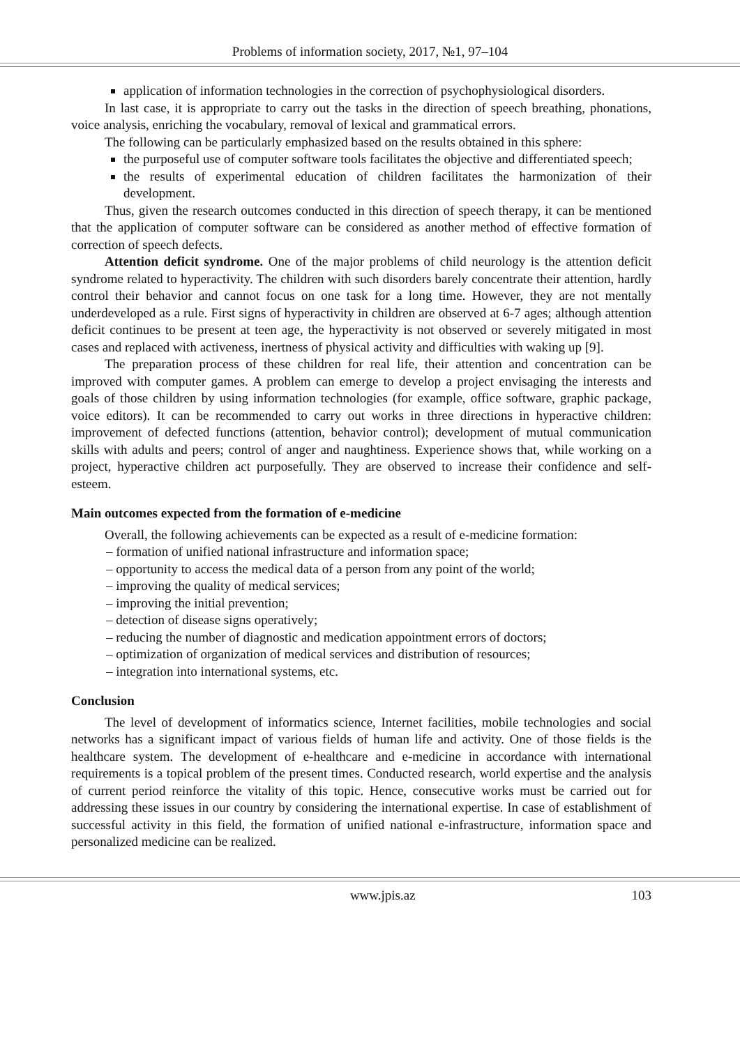Problems of information society, 2017, №1, 97–104
application of information technologies in the correction of psychophysiological disorders.
In last case, it is appropriate to carry out the tasks in the direction of speech breathing, phonations, voice analysis, enriching the vocabulary, removal of lexical and grammatical errors.
The following can be particularly emphasized based on the results obtained in this sphere:
the purposeful use of computer software tools facilitates the objective and differentiated speech;
the results of experimental education of children facilitates the harmonization of their development.
Thus, given the research outcomes conducted in this direction of speech therapy, it can be mentioned that the application of computer software can be considered as another method of effective formation of correction of speech defects.
Attention deficit syndrome. One of the major problems of child neurology is the attention deficit syndrome related to hyperactivity. The children with such disorders barely concentrate their attention, hardly control their behavior and cannot focus on one task for a long time. However, they are not mentally underdeveloped as a rule. First signs of hyperactivity in children are observed at 6-7 ages; although attention deficit continues to be present at teen age, the hyperactivity is not observed or severely mitigated in most cases and replaced with activeness, inertness of physical activity and difficulties with waking up [9].
The preparation process of these children for real life, their attention and concentration can be improved with computer games. A problem can emerge to develop a project envisaging the interests and goals of those children by using information technologies (for example, office software, graphic package, voice editors). It can be recommended to carry out works in three directions in hyperactive children: improvement of defected functions (attention, behavior control); development of mutual communication skills with adults and peers; control of anger and naughtiness. Experience shows that, while working on a project, hyperactive children act purposefully. They are observed to increase their confidence and self-esteem.
Main outcomes expected from the formation of e-medicine
Overall, the following achievements can be expected as a result of e-medicine formation:
– formation of unified national infrastructure and information space;
– opportunity to access the medical data of a person from any point of the world;
– improving the quality of medical services;
– improving the initial prevention;
– detection of disease signs operatively;
– reducing the number of diagnostic and medication appointment errors of doctors;
– optimization of organization of medical services and distribution of resources;
– integration into international systems, etc.
Conclusion
The level of development of informatics science, Internet facilities, mobile technologies and social networks has a significant impact of various fields of human life and activity. One of those fields is the healthcare system. The development of e-healthcare and e-medicine in accordance with international requirements is a topical problem of the present times. Conducted research, world expertise and the analysis of current period reinforce the vitality of this topic. Hence, consecutive works must be carried out for addressing these issues in our country by considering the international expertise. In case of establishment of successful activity in this field, the formation of unified national e-infrastructure, information space and personalized medicine can be realized.
www.jpis.az 103